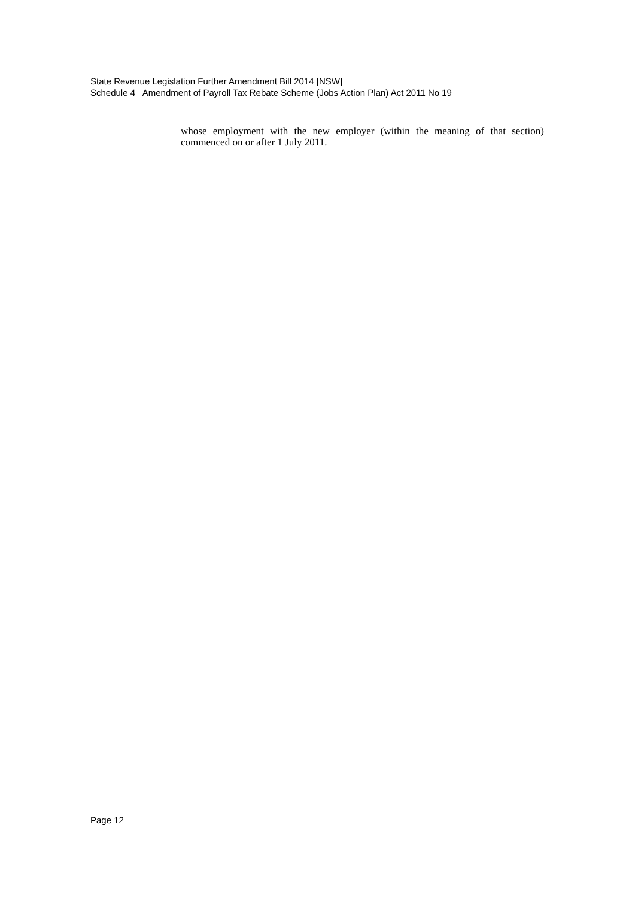State Revenue Legislation Further Amendment Bill 2014 [NSW]
Schedule 4 Amendment of Payroll Tax Rebate Scheme (Jobs Action Plan) Act 2011 No 19
whose employment with the new employer (within the meaning of that section) commenced on or after 1 July 2011.
Page 12